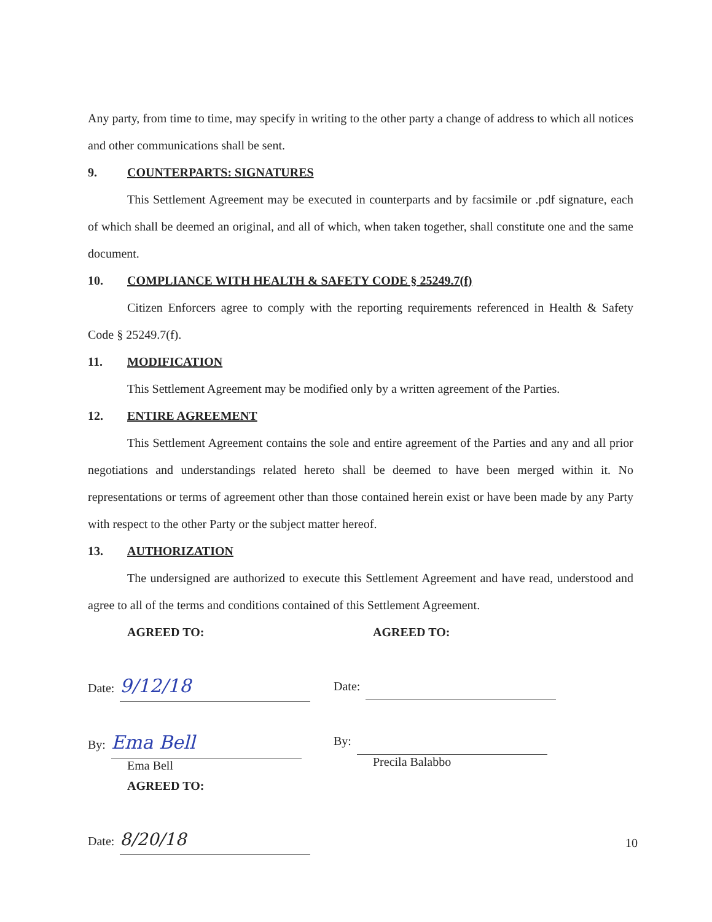Any party, from time to time, may specify in writing to the other party a change of address to which all notices and other communications shall be sent.
9. COUNTERPARTS: SIGNATURES
This Settlement Agreement may be executed in counterparts and by facsimile or .pdf signature, each of which shall be deemed an original, and all of which, when taken together, shall constitute one and the same document.
10. COMPLIANCE WITH HEALTH & SAFETY CODE § 25249.7(f)
Citizen Enforcers agree to comply with the reporting requirements referenced in Health & Safety Code § 25249.7(f).
11. MODIFICATION
This Settlement Agreement may be modified only by a written agreement of the Parties.
12. ENTIRE AGREEMENT
This Settlement Agreement contains the sole and entire agreement of the Parties and any and all prior negotiations and understandings related hereto shall be deemed to have been merged within it. No representations or terms of agreement other than those contained herein exist or have been made by any Party with respect to the other Party or the subject matter hereof.
13. AUTHORIZATION
The undersigned are authorized to execute this Settlement Agreement and have read, understood and agree to all of the terms and conditions contained of this Settlement Agreement.
AGREED TO:
Date: 9/12/18
By: Ema Bell
Ema Bell
AGREED TO:
Date: 8/20/18
AGREED TO:
Date:
By:
Precila Balabbo
10